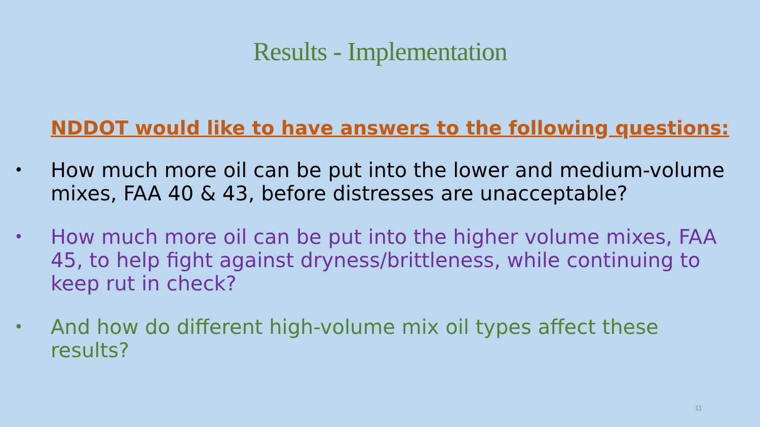Results - Implementation
NDDOT would like to have answers to the following questions:
• How much more oil can be put into the lower and medium-volume mixes, FAA 40 & 43, before distresses are unacceptable?
• How much more oil can be put into the higher volume mixes, FAA 45, to help fight against dryness/brittleness, while continuing to keep rut in check?
• And how do different high-volume mix oil types affect these results?
11